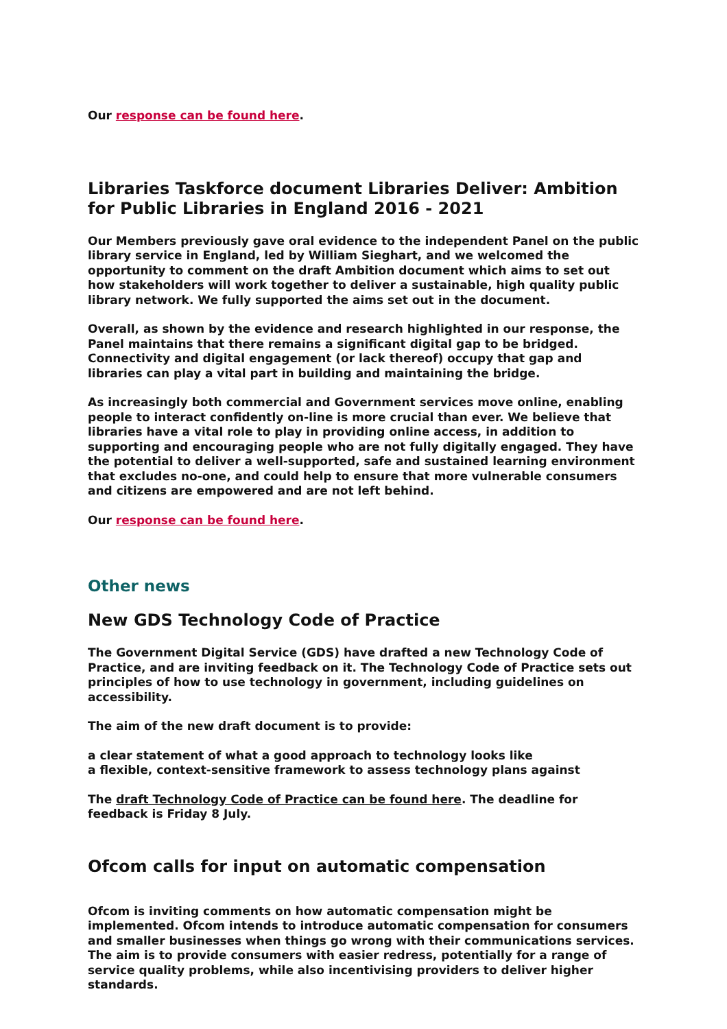Our response can be found here.
Libraries Taskforce document Libraries Deliver: Ambition for Public Libraries in England 2016 - 2021
Our Members previously gave oral evidence to the independent Panel on the public library service in England, led by William Sieghart, and we welcomed the opportunity to comment on the draft Ambition document which aims to set out how stakeholders will work together to deliver a sustainable, high quality public library network. We fully supported the aims set out in the document.
Overall, as shown by the evidence and research highlighted in our response, the Panel maintains that there remains a significant digital gap to be bridged. Connectivity and digital engagement (or lack thereof) occupy that gap and libraries can play a vital part in building and maintaining the bridge.
As increasingly both commercial and Government services move online, enabling people to interact confidently on-line is more crucial than ever. We believe that libraries have a vital role to play in providing online access, in addition to supporting and encouraging people who are not fully digitally engaged. They have the potential to deliver a well-supported, safe and sustained learning environment that excludes no-one, and could help to ensure that more vulnerable consumers and citizens are empowered and are not left behind.
Our response can be found here.
Other news
New GDS Technology Code of Practice
The Government Digital Service (GDS) have drafted a new Technology Code of Practice, and are inviting feedback on it. The Technology Code of Practice sets out principles of how to use technology in government, including guidelines on accessibility.
The aim of the new draft document is to provide:
a clear statement of what a good approach to technology looks like
a flexible, context-sensitive framework to assess technology plans against
The draft Technology Code of Practice can be found here. The deadline for feedback is Friday 8 July.
Ofcom calls for input on automatic compensation
Ofcom is inviting comments on how automatic compensation might be implemented. Ofcom intends to introduce automatic compensation for consumers and smaller businesses when things go wrong with their communications services. The aim is to provide consumers with easier redress, potentially for a range of service quality problems, while also incentivising providers to deliver higher standards.